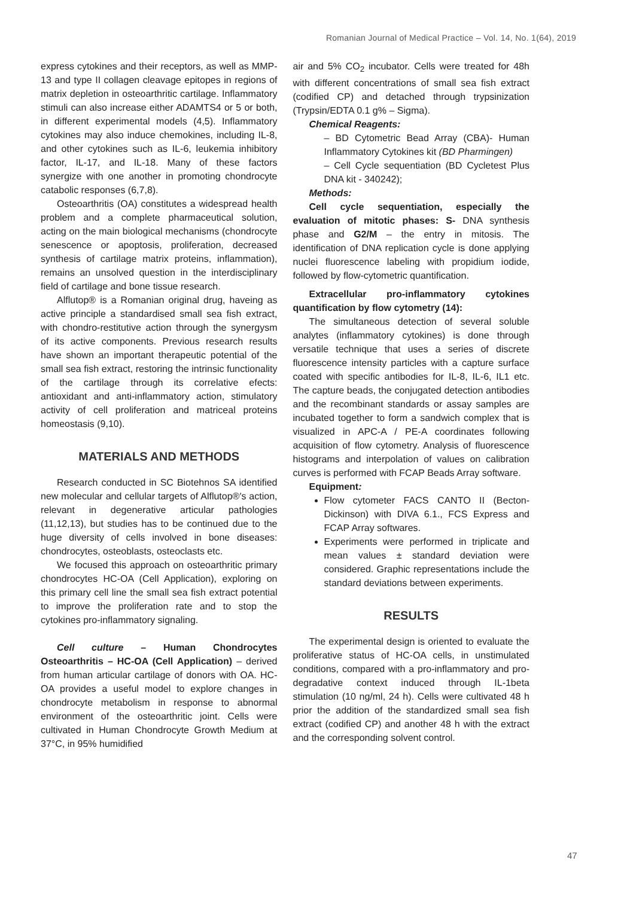Romanian Journal of Medical Practice – Vol. 14, No. 1(64), 2019
express cytokines and their receptors, as well as MMP-13 and type II collagen cleavage epitopes in regions of matrix depletion in osteoarthritic cartilage. Inflammatory stimuli can also increase either ADAMTS4 or 5 or both, in different experimental models (4,5). Inflammatory cytokines may also induce chemokines, including IL-8, and other cytokines such as IL-6, leukemia inhibitory factor, IL-17, and IL-18. Many of these factors synergize with one another in promoting chondrocyte catabolic responses (6,7,8).
Osteoarthritis (OA) constitutes a widespread health problem and a complete pharmaceutical solution, acting on the main biological mechanisms (chondrocyte senescence or apoptosis, proliferation, decreased synthesis of cartilage matrix proteins, inflammation), remains an unsolved question in the interdisciplinary field of cartilage and bone tissue research.
Alflutop® is a Romanian original drug, haveing as active principle a standardised small sea fish extract, with chondro-restitutive action through the synergysm of its active components. Previous research results have shown an important therapeutic potential of the small sea fish extract, restoring the intrinsic functionality of the cartilage through its correlative efects: antioxidant and anti-inflammatory action, stimulatory activity of cell proliferation and matriceal proteins homeostasis (9,10).
MATERIALS AND METHODS
Research conducted in SC Biotehnos SA identified new molecular and cellular targets of Alflutop®′s action, relevant in degenerative articular pathologies (11,12,13), but studies has to be continued due to the huge diversity of cells involved in bone diseases: chondrocytes, osteoblasts, osteoclasts etc.
We focused this approach on osteoarthritic primary chondrocytes HC-OA (Cell Application), exploring on this primary cell line the small sea fish extract potential to improve the proliferation rate and to stop the cytokines pro-inflammatory signaling.
Cell culture – Human Chondrocytes Osteoarthritis – HC-OA (Cell Application) – derived from human articular cartilage of donors with OA. HC-OA provides a useful model to explore changes in chondrocyte metabolism in response to abnormal environment of the osteoarthritic joint. Cells were cultivated in Human Chondrocyte Growth Medium at 37°C, in 95% humidified
air and 5% CO<sub>2</sub> incubator. Cells were treated for 48h with different concentrations of small sea fish extract (codified CP) and detached through trypsinization (Trypsin/EDTA 0.1 g% – Sigma).
Chemical Reagents:
– BD Cytometric Bead Array (CBA)- Human Inflammatory Cytokines kit (BD Pharmingen)
– Cell Cycle sequentiation (BD Cycletest Plus DNA kit - 340242);
Methods:
Cell cycle sequentiation, especially the evaluation of mitotic phases: S- DNA synthesis phase and G2/M – the entry in mitosis. The identification of DNA replication cycle is done applying nuclei fluorescence labeling with propidium iodide, followed by flow-cytometric quantification.
Extracellular pro-inflammatory cytokines quantification by flow cytometry (14):
The simultaneous detection of several soluble analytes (inflammatory cytokines) is done through versatile technique that uses a series of discrete fluorescence intensity particles with a capture surface coated with specific antibodies for IL-8, IL-6, IL1 etc. The capture beads, the conjugated detection antibodies and the recombinant standards or assay samples are incubated together to form a sandwich complex that is visualized in APC-A / PE-A coordinates following acquisition of flow cytometry. Analysis of fluorescence histograms and interpolation of values on calibration curves is performed with FCAP Beads Array software.
Equipment:
Flow cytometer FACS CANTO II (Becton-Dickinson) with DIVA 6.1., FCS Express and FCAP Array softwares.
Experiments were performed in triplicate and mean values ± standard deviation were considered. Graphic representations include the standard deviations between experiments.
RESULTS
The experimental design is oriented to evaluate the proliferative status of HC-OA cells, in unstimulated conditions, compared with a pro-inflammatory and pro-degradative context induced through IL-1beta stimulation (10 ng/ml, 24 h). Cells were cultivated 48 h prior the addition of the standardized small sea fish extract (codified CP) and another 48 h with the extract and the corresponding solvent control.
47